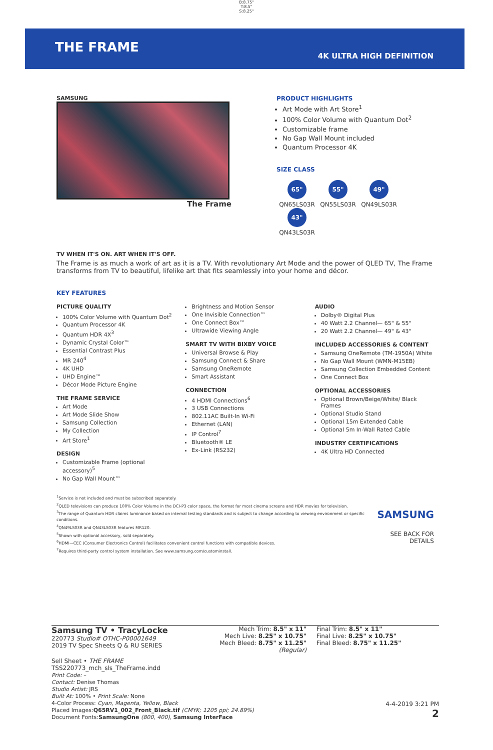B:8.75"
T:8.5"
S:8.25"
THE FRAME
4K ULTRA HIGH DEFINITION
SAMSUNG
The Frame
PRODUCT HIGHLIGHTS
Art Mode with Art Store<sup>1</sup>
100% Color Volume with Quantum Dot<sup>2</sup>
Customizable frame
No Gap Wall Mount included
Quantum Processor 4K
SIZE CLASS
65" QN65LS03R 55" QN55LS03R 49" QN49LS03R 43" QN43LS03R
TV WHEN IT'S ON. ART WHEN IT'S OFF.
The Frame is as much a work of art as it is a TV. With revolutionary Art Mode and the power of QLED TV, The Frame transforms from TV to beautiful, lifelike art that fits seamlessly into your home and décor.
KEY FEATURES
PICTURE QUALITY
100% Color Volume with Quantum Dot<sup>2</sup>
Quantum Processor 4K
Quantum HDR 4X<sup>3</sup>
Dynamic Crystal Color™
Essential Contrast Plus
MR 240<sup>4</sup>
4K UHD
UHD Engine™
Décor Mode Picture Engine
THE FRAME SERVICE
Art Mode
Art Mode Slide Show
Samsung Collection
My Collection
Art Store<sup>1</sup>
DESIGN
Customizable Frame (optional accessory)<sup>5</sup>
No Gap Wall Mount™
Brightness and Motion Sensor
One Invisible Connection™
One Connect Box™
Ultrawide Viewing Angle
SMART TV WITH BIXBY VOICE
Universal Browse & Play
Samsung Connect & Share
Samsung OneRemote
Smart Assistant
CONNECTION
4 HDMI Connections<sup>6</sup>
3 USB Connections
802.11AC Built-In Wi-Fi
Ethernet (LAN)
IP Control<sup>7</sup>
Bluetooth® LE
Ex-Link (RS232)
AUDIO
Dolby® Digital Plus
40 Watt 2.2 Channel— 65" & 55"
20 Watt 2.2 Channel— 49" & 43"
INCLUDED ACCESSORIES & CONTENT
Samsung OneRemote (TM-1950A) White
No Gap Wall Mount (WMN-M15EB)
Samsung Collection Embedded Content
One Connect Box
OPTIONAL ACCESSORIES
Optional Brown/Beige/White/ Black Frames
Optional Studio Stand
Optional 15m Extended Cable
Optional 5m In-Wall Rated Cable
INDUSTRY CERTIFICATIONS
4K Ultra HD Connected
<sup>1</sup> Service is not included and must be subscribed separately.
<sup>2</sup> QLED televisions can produce 100% Color Volume in the DCI-P3 color space, the format for most cinema screens and HDR movies for television.
<sup>3</sup> The range of Quantum HDR claims luminance based on internal testing standards and is subject to change according to viewing environment or specific conditions.
<sup>4</sup> QN49LS03R and QN43LS03R features MR120.
<sup>5</sup> Shown with optional accessory, sold separately.
<sup>6</sup>HDMI—CEC (Consumer Electronics Control) facilitates convenient control functions with compatible devices.
<sup>7</sup> Requires third-party control system installation. See www.samsung.com/custominstall.
SAMSUNG
SEE BACK FOR DETAILS
Samsung TV • TracyLocke
220773 Studio# OTHC-P00001649
2019 TV Spec Sheets Q & RU SERIES
Mech Trim: 8.5" x 11"
Mech Live: 8.25" x 10.75"
Mech Bleed: 8.75" x 11.25"
(Regular)
Final Trim: 8.5" x 11"
Final Live: 8.25" x 10.75"
Final Bleed: 8.75" x 11.25"
Sell Sheet • THE FRAME
TSS220773_mch_sls_TheFrame.indd
Print Code: –
Contact: Denise Thomas
Studio Artist: JRS
Built At: 100% • Print Scale: None
4-Color Process: Cyan, Magenta, Yellow, Black
Placed Images:Q65RV1_002_Front_Black.tif (CMYK; 1205 ppi; 24.89%)
Document Fonts:SamsungOne (800, 400), Samsung InterFace
4-4-2019 3:21 PM
2